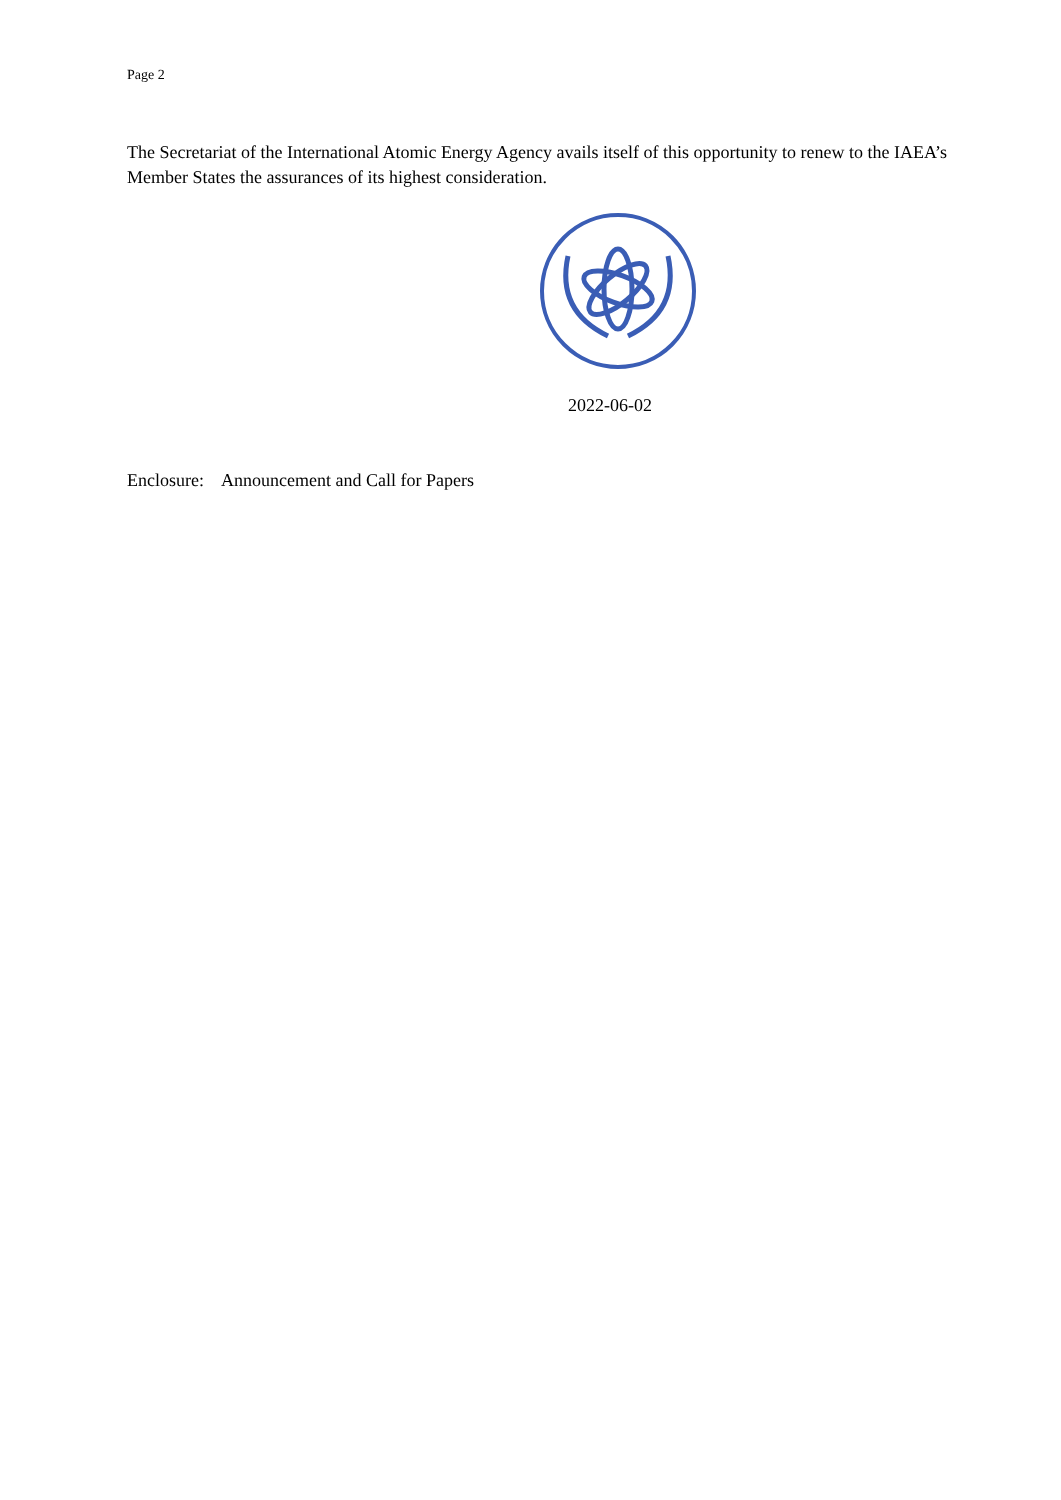Page 2
The Secretariat of the International Atomic Energy Agency avails itself of this opportunity to renew to the IAEA’s Member States the assurances of its highest consideration.
2022-06-02
Enclosure: Announcement and Call for Papers